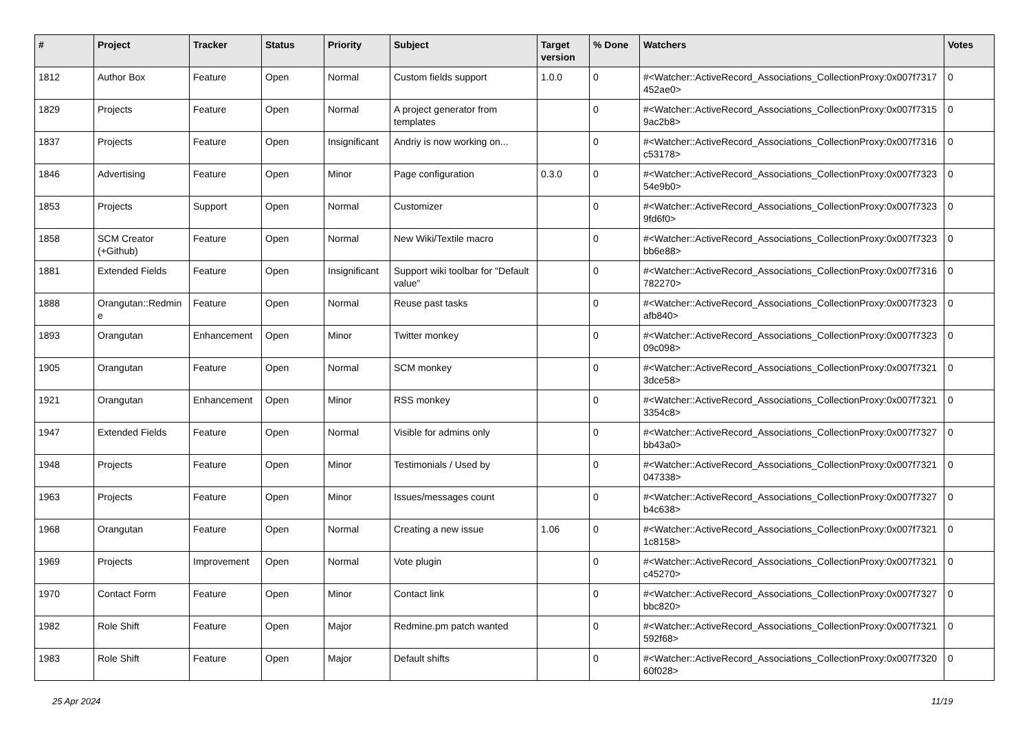| # | Project | Tracker | Status | Priority | Subject | Target version | % Done | Watchers | Votes |
| --- | --- | --- | --- | --- | --- | --- | --- | --- | --- |
| 1812 | Author Box | Feature | Open | Normal | Custom fields support | 1.0.0 | 0 | #<Watcher::ActiveRecord_Associations_CollectionProxy:0x007f7317 452ae0> | 0 |
| 1829 | Projects | Feature | Open | Normal | A project generator from templates | | 0 | #<Watcher::ActiveRecord_Associations_CollectionProxy:0x007f7315 9ac2b8> | 0 |
| 1837 | Projects | Feature | Open | Insignificant | Andriy is now working on... | | 0 | #<Watcher::ActiveRecord_Associations_CollectionProxy:0x007f7316 c53178> | 0 |
| 1846 | Advertising | Feature | Open | Minor | Page configuration | 0.3.0 | 0 | #<Watcher::ActiveRecord_Associations_CollectionProxy:0x007f7323 54e9b0> | 0 |
| 1853 | Projects | Support | Open | Normal | Customizer | | 0 | #<Watcher::ActiveRecord_Associations_CollectionProxy:0x007f7323 9fd6f0> | 0 |
| 1858 | SCM Creator (+Github) | Feature | Open | Normal | New Wiki/Textile macro | | 0 | #<Watcher::ActiveRecord_Associations_CollectionProxy:0x007f7323 bb6e88> | 0 |
| 1881 | Extended Fields | Feature | Open | Insignificant | Support wiki toolbar for "Default value" | | 0 | #<Watcher::ActiveRecord_Associations_CollectionProxy:0x007f7316 782270> | 0 |
| 1888 | Orangutan::Redmin e | Feature | Open | Normal | Reuse past tasks | | 0 | #<Watcher::ActiveRecord_Associations_CollectionProxy:0x007f7323 afb840> | 0 |
| 1893 | Orangutan | Enhancement | Open | Minor | Twitter monkey | | 0 | #<Watcher::ActiveRecord_Associations_CollectionProxy:0x007f7323 09c098> | 0 |
| 1905 | Orangutan | Feature | Open | Normal | SCM monkey | | 0 | #<Watcher::ActiveRecord_Associations_CollectionProxy:0x007f7321 3dce58> | 0 |
| 1921 | Orangutan | Enhancement | Open | Minor | RSS monkey | | 0 | #<Watcher::ActiveRecord_Associations_CollectionProxy:0x007f7321 3354c8> | 0 |
| 1947 | Extended Fields | Feature | Open | Normal | Visible for admins only | | 0 | #<Watcher::ActiveRecord_Associations_CollectionProxy:0x007f7327 bb43a0> | 0 |
| 1948 | Projects | Feature | Open | Minor | Testimonials / Used by | | 0 | #<Watcher::ActiveRecord_Associations_CollectionProxy:0x007f7321 047338> | 0 |
| 1963 | Projects | Feature | Open | Minor | Issues/messages count | | 0 | #<Watcher::ActiveRecord_Associations_CollectionProxy:0x007f7327 b4c638> | 0 |
| 1968 | Orangutan | Feature | Open | Normal | Creating a new issue | 1.06 | 0 | #<Watcher::ActiveRecord_Associations_CollectionProxy:0x007f7321 1c8158> | 0 |
| 1969 | Projects | Improvement | Open | Normal | Vote plugin | | 0 | #<Watcher::ActiveRecord_Associations_CollectionProxy:0x007f7321 c45270> | 0 |
| 1970 | Contact Form | Feature | Open | Minor | Contact link | | 0 | #<Watcher::ActiveRecord_Associations_CollectionProxy:0x007f7327 bbc820> | 0 |
| 1982 | Role Shift | Feature | Open | Major | Redmine.pm patch wanted | | 0 | #<Watcher::ActiveRecord_Associations_CollectionProxy:0x007f7321 592f68> | 0 |
| 1983 | Role Shift | Feature | Open | Major | Default shifts | | 0 | #<Watcher::ActiveRecord_Associations_CollectionProxy:0x007f7320 60f028> | 0 |
25 Apr 2024 11/19